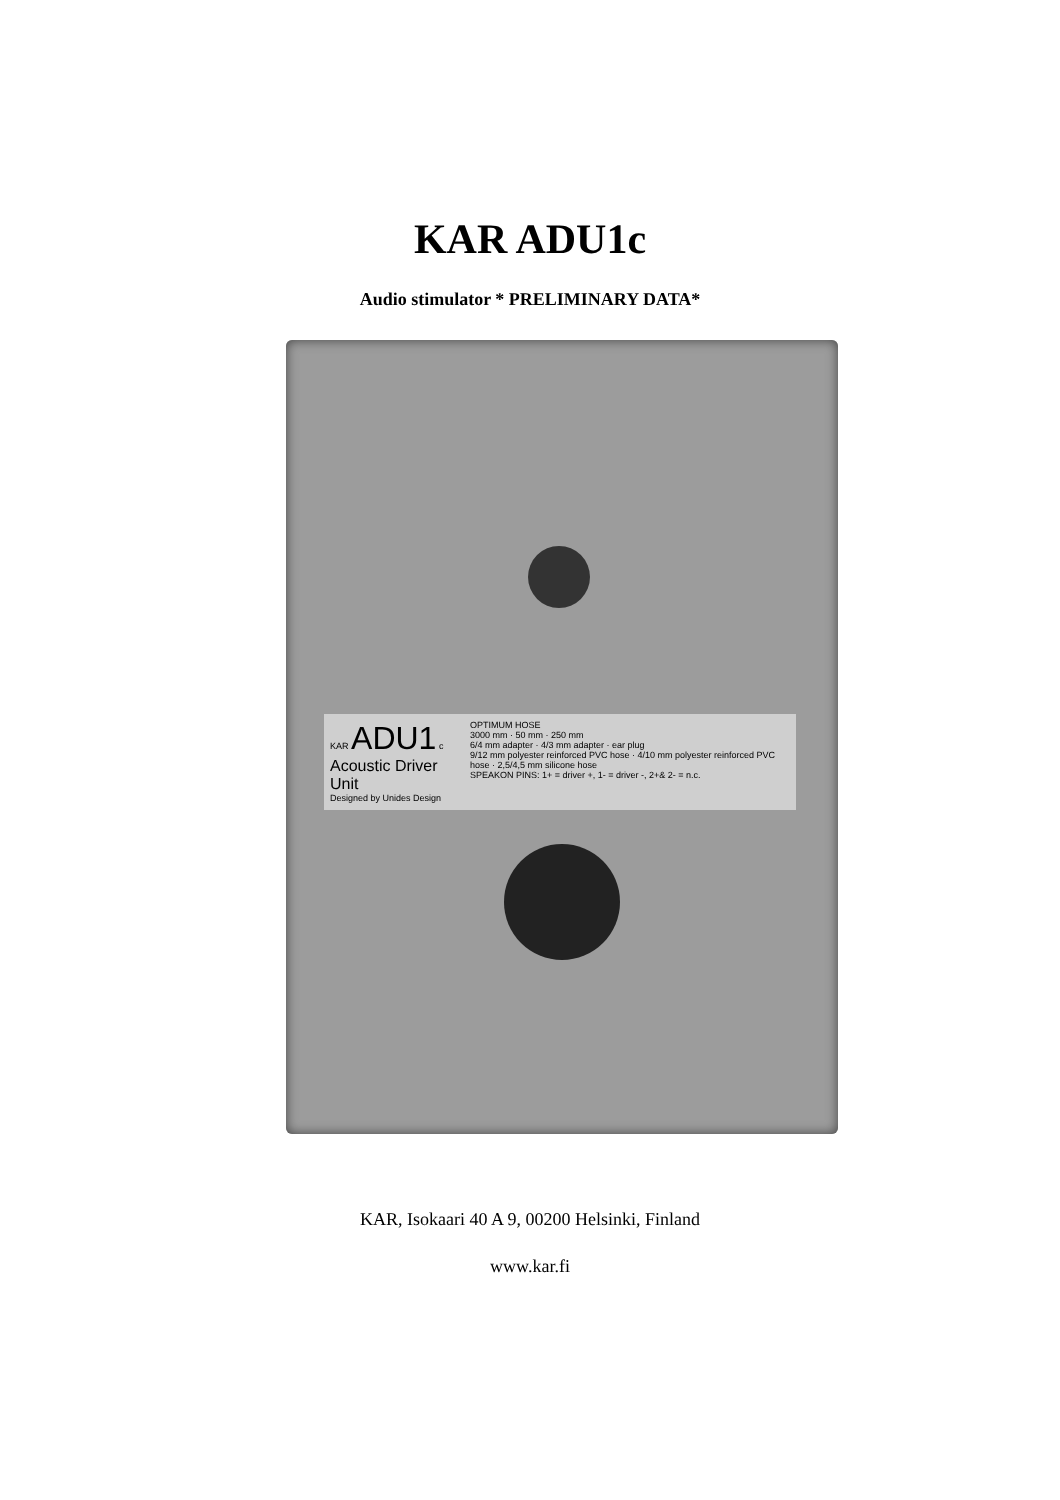KAR ADU1c
Audio stimulator * PRELIMINARY DATA*
KAR ADU1 c
Acoustic Driver Unit
Designed by Unides Design
OPTIMUM HOSE
3000 mm · 50 mm · 250 mm
6/4 mm adapter · 4/3 mm adapter · ear plug
9/12 mm polyester reinforced PVC hose · 4/10 mm polyester reinforced PVC hose · 2,5/4,5 mm silicone hose
SPEAKON PINS: 1+ = driver +, 1- = driver -, 2+& 2- = n.c.
KAR, Isokaari 40 A 9, 00200 Helsinki, Finland
www.kar.fi